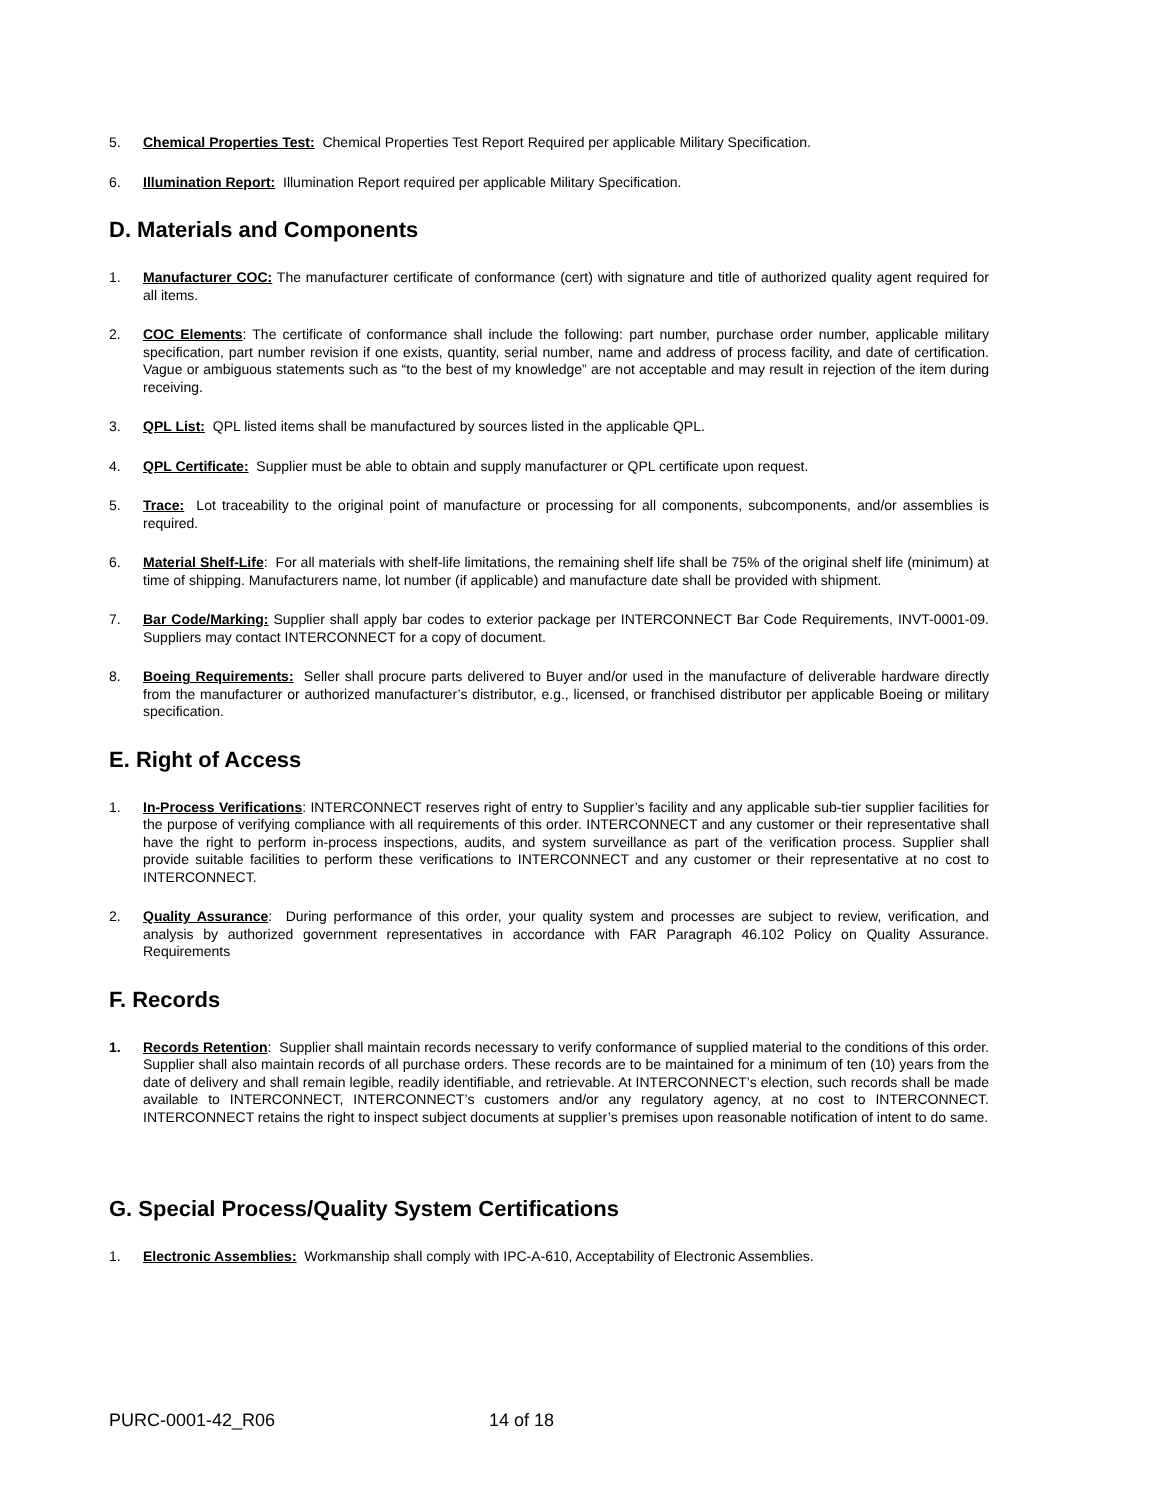5. Chemical Properties Test: Chemical Properties Test Report Required per applicable Military Specification.
6. Illumination Report: Illumination Report required per applicable Military Specification.
D. Materials and Components
1. Manufacturer COC: The manufacturer certificate of conformance (cert) with signature and title of authorized quality agent required for all items.
2. COC Elements: The certificate of conformance shall include the following: part number, purchase order number, applicable military specification, part number revision if one exists, quantity, serial number, name and address of process facility, and date of certification. Vague or ambiguous statements such as “to the best of my knowledge” are not acceptable and may result in rejection of the item during receiving.
3. QPL List: QPL listed items shall be manufactured by sources listed in the applicable QPL.
4. QPL Certificate: Supplier must be able to obtain and supply manufacturer or QPL certificate upon request.
5. Trace: Lot traceability to the original point of manufacture or processing for all components, subcomponents, and/or assemblies is required.
6. Material Shelf-Life: For all materials with shelf-life limitations, the remaining shelf life shall be 75% of the original shelf life (minimum) at time of shipping. Manufacturers name, lot number (if applicable) and manufacture date shall be provided with shipment.
7. Bar Code/Marking: Supplier shall apply bar codes to exterior package per INTERCONNECT Bar Code Requirements, INVT-0001-09. Suppliers may contact INTERCONNECT for a copy of document.
8. Boeing Requirements: Seller shall procure parts delivered to Buyer and/or used in the manufacture of deliverable hardware directly from the manufacturer or authorized manufacturer’s distributor, e.g., licensed, or franchised distributor per applicable Boeing or military specification.
E. Right of Access
1. In-Process Verifications: INTERCONNECT reserves right of entry to Supplier’s facility and any applicable sub-tier supplier facilities for the purpose of verifying compliance with all requirements of this order. INTERCONNECT and any customer or their representative shall have the right to perform in-process inspections, audits, and system surveillance as part of the verification process. Supplier shall provide suitable facilities to perform these verifications to INTERCONNECT and any customer or their representative at no cost to INTERCONNECT.
2. Quality Assurance: During performance of this order, your quality system and processes are subject to review, verification, and analysis by authorized government representatives in accordance with FAR Paragraph 46.102 Policy on Quality Assurance. Requirements
F. Records
1. Records Retention: Supplier shall maintain records necessary to verify conformance of supplied material to the conditions of this order. Supplier shall also maintain records of all purchase orders. These records are to be maintained for a minimum of ten (10) years from the date of delivery and shall remain legible, readily identifiable, and retrievable. At INTERCONNECT’s election, such records shall be made available to INTERCONNECT, INTERCONNECT’s customers and/or any regulatory agency, at no cost to INTERCONNECT. INTERCONNECT retains the right to inspect subject documents at supplier’s premises upon reasonable notification of intent to do same.
G. Special Process/Quality System Certifications
1. Electronic Assemblies: Workmanship shall comply with IPC-A-610, Acceptability of Electronic Assemblies.
PURC-0001-42_R06 14 of 18